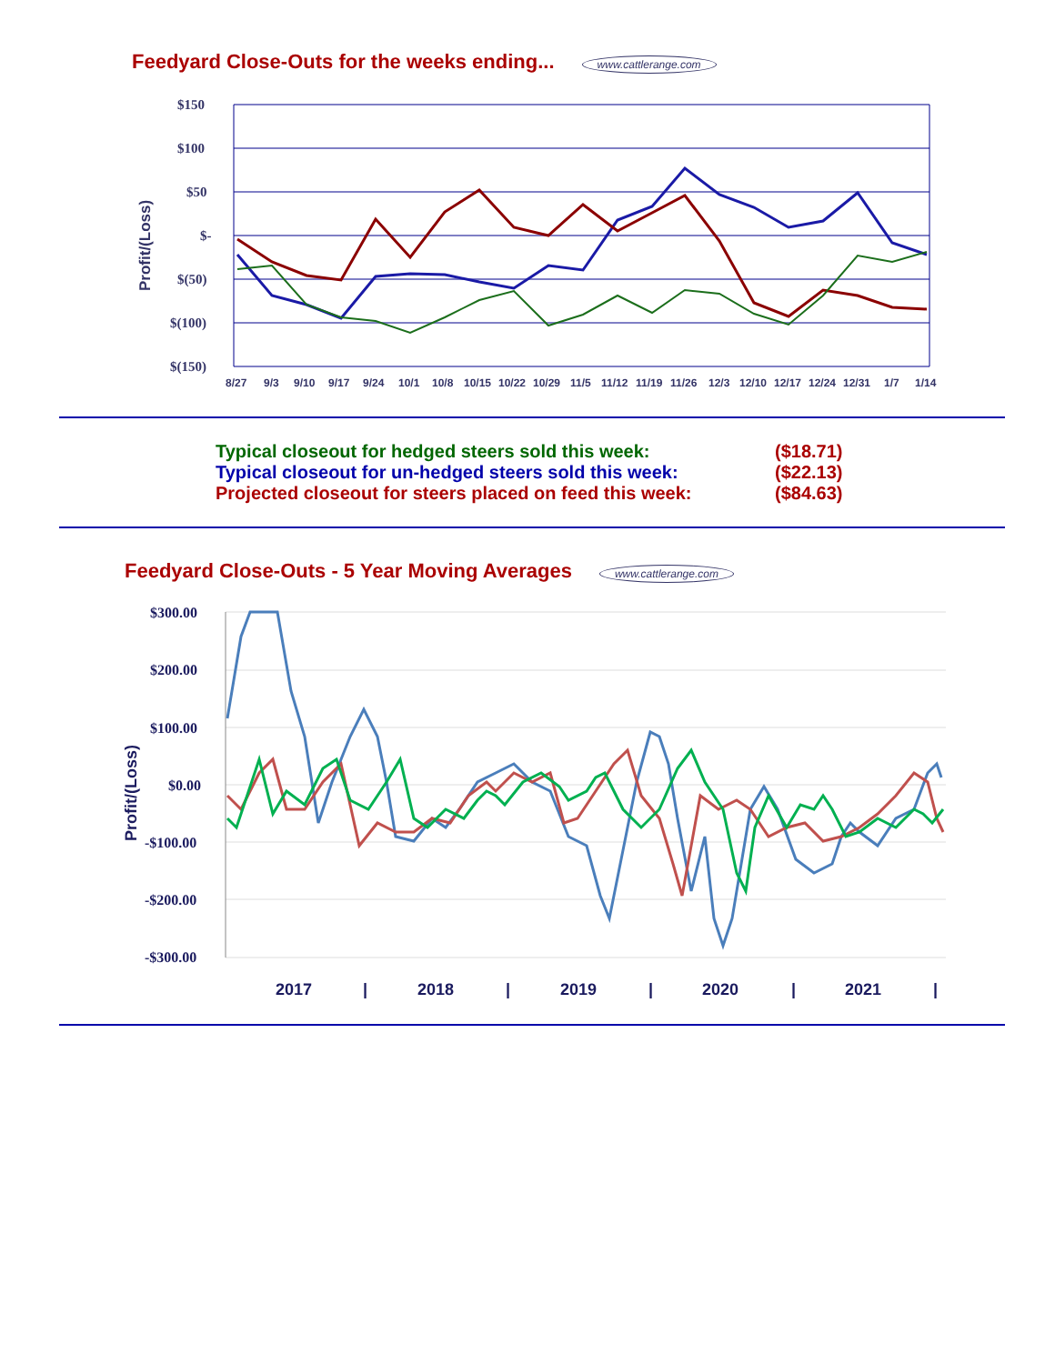Feedyard Close-Outs for the weeks ending... www.cattlerange.com
Profit/(Loss)
$150
$100
$50
$-
$(50)
$(100)
$(150)
8/27
9/3
9/10
9/17
9/24
10/1
10/8
10/15
10/22
10/29
11/5
11/12
11/19
11/26
12/3
12/10
12/17
12/24
12/31
1/7
1/14
Typical closeout for hedged steers sold this week: ($18.71)
Typical closeout for un-hedged steers sold this week: ($22.13)
Projected closeout for steers placed on feed this week: ($84.63)
Feedyard Close-Outs - 5 Year Moving Averages www.cattlerange.com
Profit/(Loss)
$300.00
$200.00
$100.00
$0.00
-$100.00
-$200.00
-$300.00
2017
|
2018
|
2019
|
2020
|
2021
|